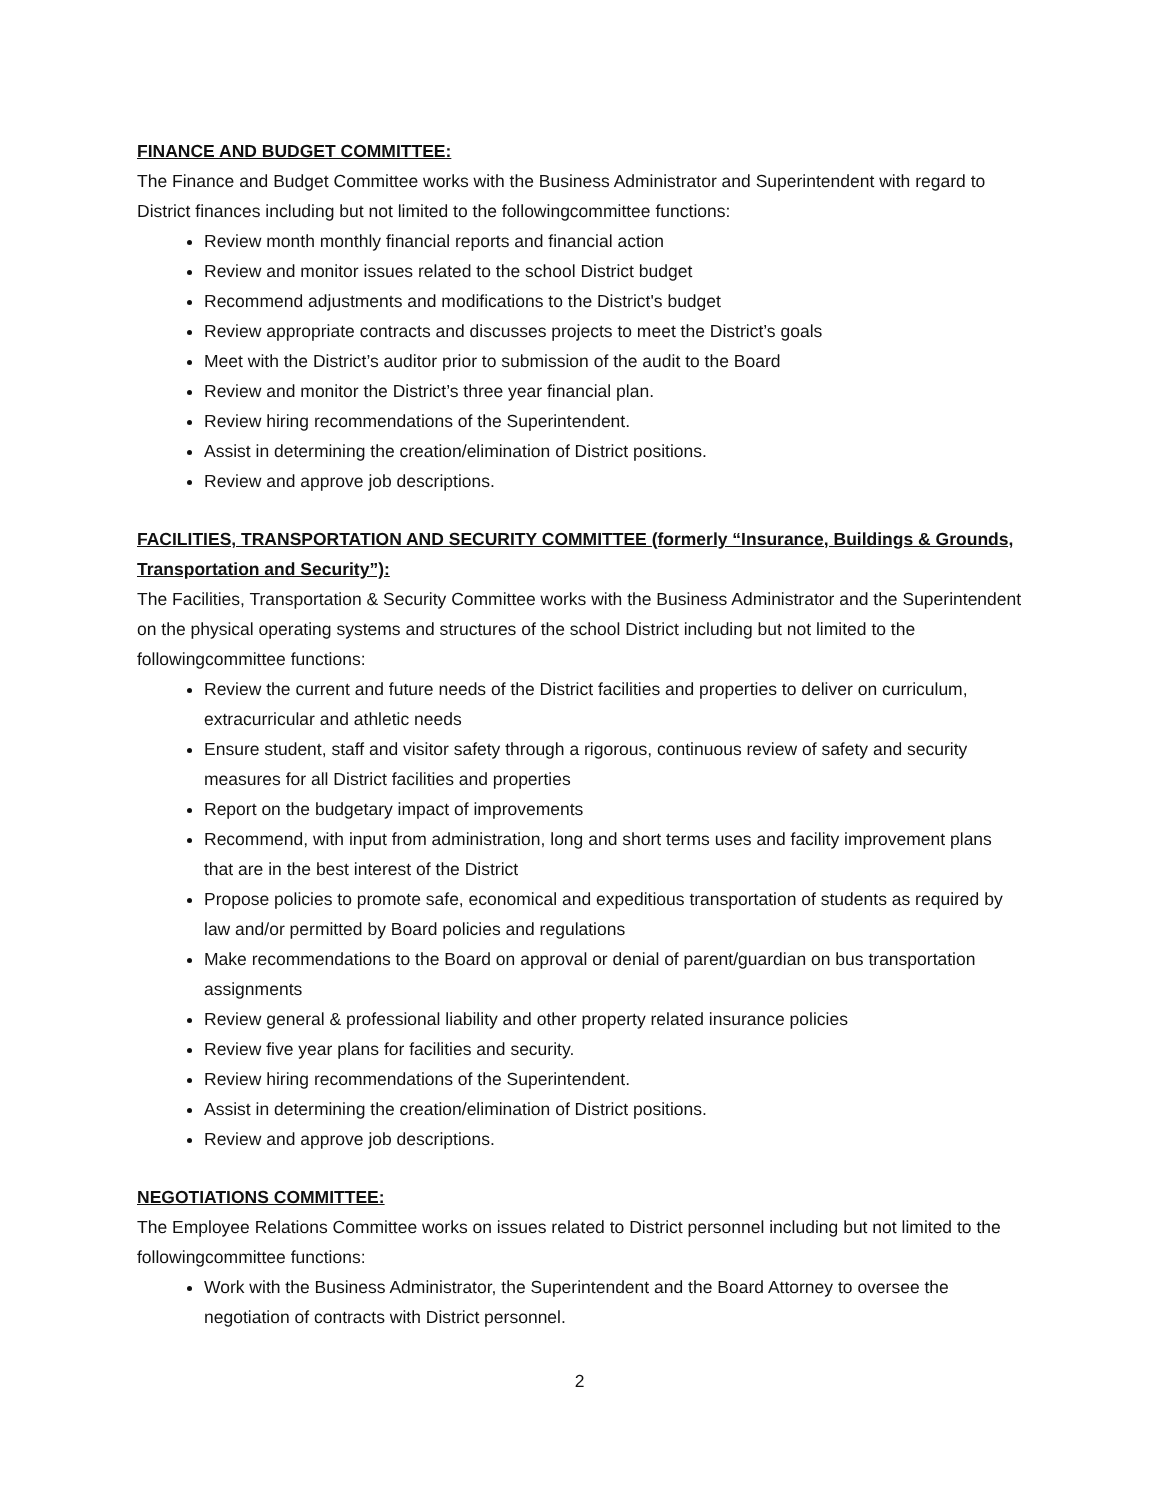FINANCE AND BUDGET COMMITTEE:
The Finance and Budget Committee works with the Business Administrator and Superintendent with regard to District finances including but not limited to the followingcommittee functions:
Review month monthly financial reports and financial action
Review and monitor issues related to the school District budget
Recommend adjustments and modifications to the District's budget
Review appropriate contracts and discusses projects to meet the District’s goals
Meet with the District’s auditor prior to submission of the audit to the Board
Review and monitor the District’s three year financial plan.
Review hiring recommendations of the Superintendent.
Assist in determining the creation/elimination of District positions.
Review and approve job descriptions.
FACILITIES, TRANSPORTATION AND SECURITY COMMITTEE (formerly “Insurance, Buildings & Grounds, Transportation and Security”):
The Facilities, Transportation & Security Committee works with the Business Administrator and the Superintendent on the physical operating systems and structures of the school District including but not limited to the followingcommittee functions:
Review the current and future needs of the District facilities and properties to deliver on curriculum, extracurricular and athletic needs
Ensure student, staff and visitor safety through a rigorous, continuous review of safety and security measures for all District facilities and properties
Report on the budgetary impact of improvements
Recommend, with input from administration, long and short terms uses and facility improvement plans that are in the best interest of the District
Propose policies to promote safe, economical and expeditious transportation of students as required by law and/or permitted by Board policies and regulations
Make recommendations to the Board on approval or denial of parent/guardian on bus transportation assignments
Review general & professional liability and other property related insurance policies
Review five year plans for facilities and security.
Review hiring recommendations of the Superintendent.
Assist in determining the creation/elimination of District positions.
Review and approve job descriptions.
NEGOTIATIONS COMMITTEE:
The Employee Relations Committee works on issues related to District personnel including but not limited to the followingcommittee functions:
Work with the Business Administrator, the Superintendent and the Board Attorney to oversee the negotiation of contracts with District personnel.
2